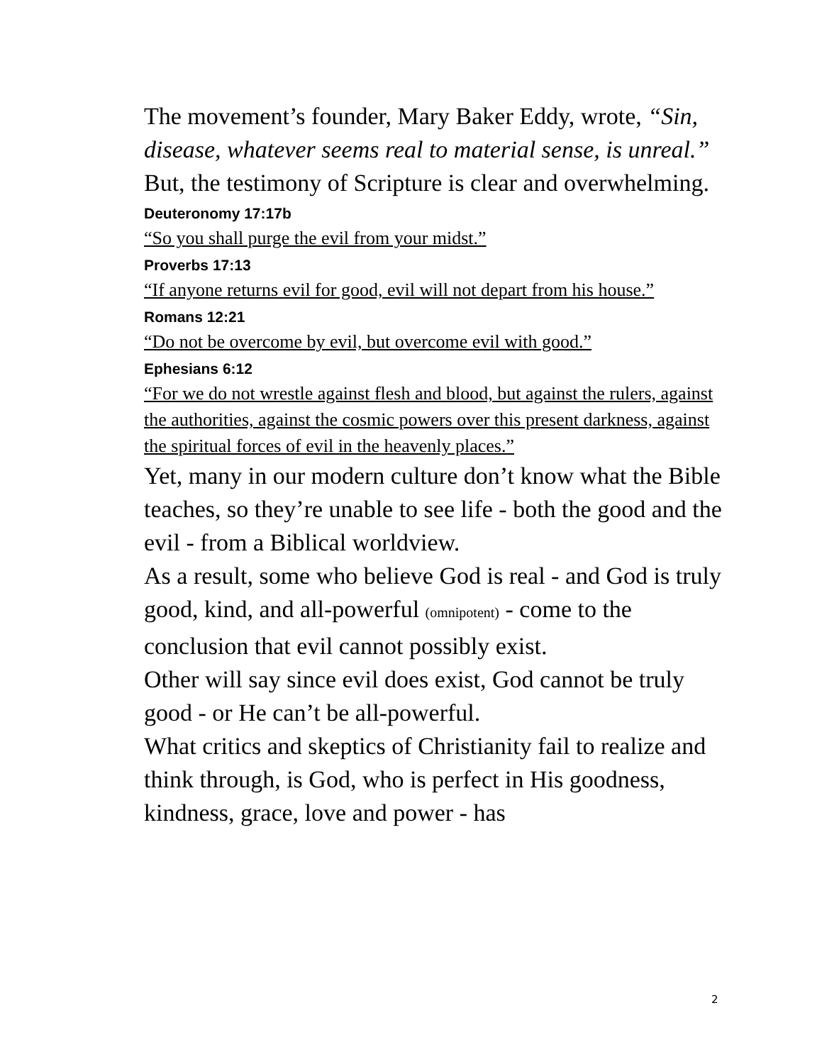The movement’s founder, Mary Baker Eddy, wrote, “Sin, disease, whatever seems real to material sense, is unreal.”
But, the testimony of Scripture is clear and overwhelming.
Deuteronomy 17:17b
“So you shall purge the evil from your midst.”
Proverbs 17:13
“If anyone returns evil for good, evil will not depart from his house.”
Romans 12:21
“Do not be overcome by evil, but overcome evil with good.”
Ephesians 6:12
“For we do not wrestle against flesh and blood, but against the rulers, against the authorities, against the cosmic powers over this present darkness, against the spiritual forces of evil in the heavenly places.”
Yet, many in our modern culture don’t know what the Bible teaches, so they’re unable to see life - both the good and the evil - from a Biblical worldview.
As a result, some who believe God is real - and God is truly good, kind, and all-powerful (omnipotent) - come to the conclusion that evil cannot possibly exist.
Other will say since evil does exist, God cannot be truly good - or He can’t be all-powerful.
What critics and skeptics of Christianity fail to realize and think through, is God, who is perfect in His goodness, kindness, grace, love and power - has
2